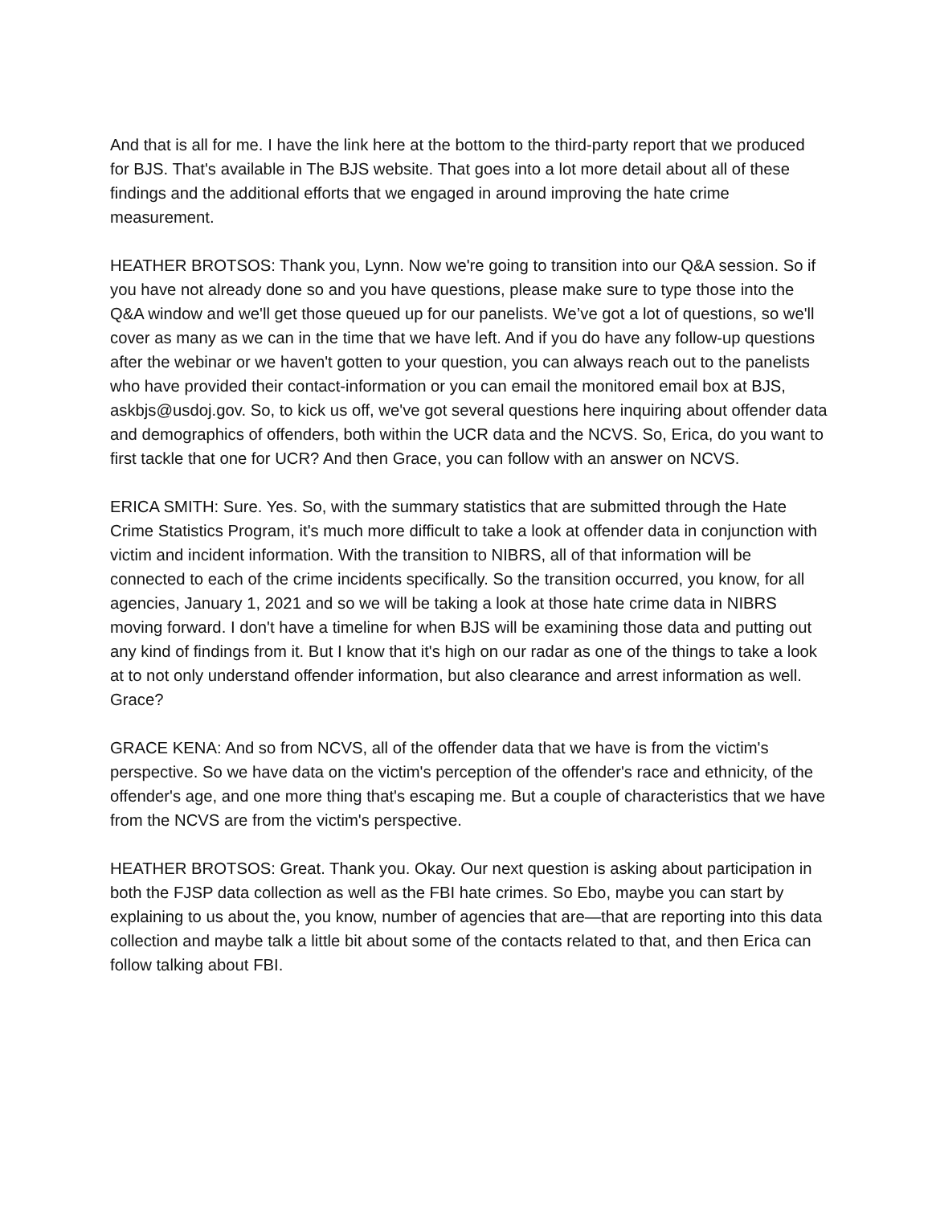And that is all for me. I have the link here at the bottom to the third-party report that we produced for BJS. That's available in The BJS website. That goes into a lot more detail about all of these findings and the additional efforts that we engaged in around improving the hate crime measurement.
HEATHER BROTSOS: Thank you, Lynn. Now we're going to transition into our Q&A session. So if you have not already done so and you have questions, please make sure to type those into the Q&A window and we'll get those queued up for our panelists. We’ve got a lot of questions, so we'll cover as many as we can in the time that we have left. And if you do have any follow-up questions after the webinar or we haven't gotten to your question, you can always reach out to the panelists who have provided their contact-information or you can email the monitored email box at BJS, askbjs@usdoj.gov. So, to kick us off, we've got several questions here inquiring about offender data and demographics of offenders, both within the UCR data and the NCVS. So, Erica, do you want to first tackle that one for UCR? And then Grace, you can follow with an answer on NCVS.
ERICA SMITH: Sure. Yes. So, with the summary statistics that are submitted through the Hate Crime Statistics Program, it's much more difficult to take a look at offender data in conjunction with victim and incident information. With the transition to NIBRS, all of that information will be connected to each of the crime incidents specifically. So the transition occurred, you know, for all agencies, January 1, 2021 and so we will be taking a look at those hate crime data in NIBRS moving forward. I don't have a timeline for when BJS will be examining those data and putting out any kind of findings from it. But I know that it's high on our radar as one of the things to take a look at to not only understand offender information, but also clearance and arrest information as well. Grace?
GRACE KENA: And so from NCVS, all of the offender data that we have is from the victim's perspective. So we have data on the victim's perception of the offender's race and ethnicity, of the offender's age, and one more thing that's escaping me. But a couple of characteristics that we have from the NCVS are from the victim's perspective.
HEATHER BROTSOS: Great. Thank you. Okay. Our next question is asking about participation in both the FJSP data collection as well as the FBI hate crimes. So Ebo, maybe you can start by explaining to us about the, you know, number of agencies that are—that are reporting into this data collection and maybe talk a little bit about some of the contacts related to that, and then Erica can follow talking about FBI.